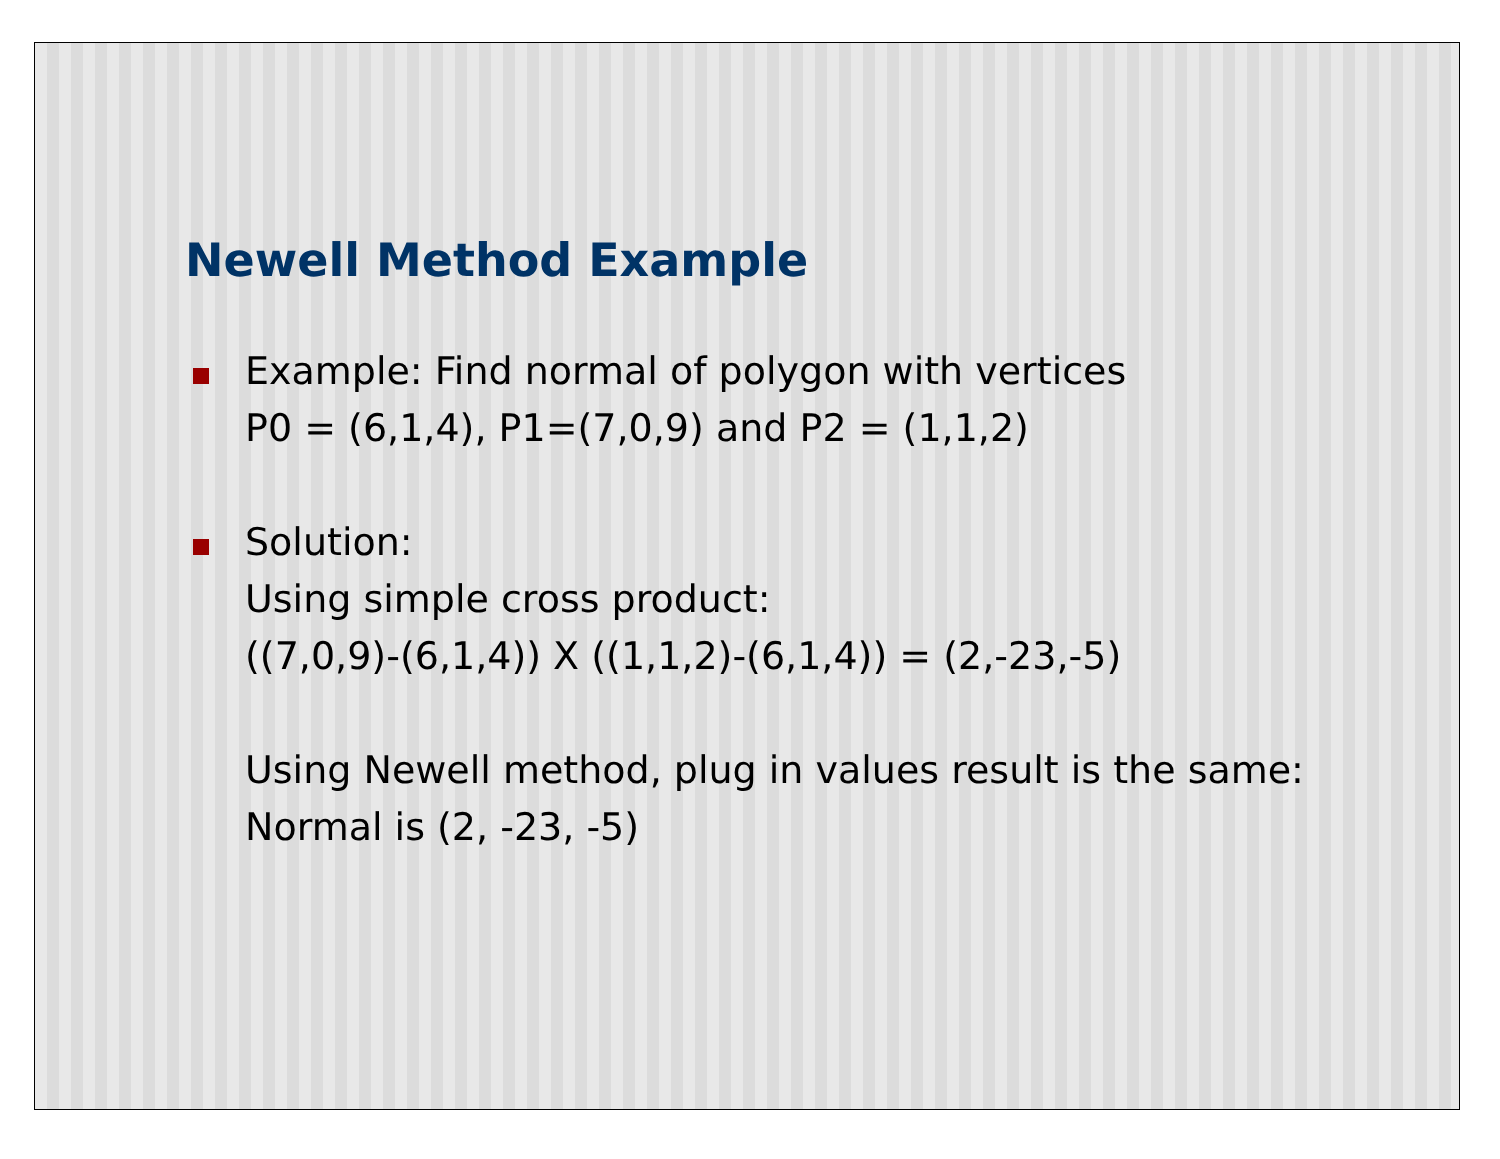Newell Method Example
Example: Find normal of polygon with vertices
P0 = (6,1,4), P1=(7,0,9) and P2 = (1,1,2)
Solution:
Using simple cross product:
((7,0,9)-(6,1,4)) X ((1,1,2)-(6,1,4)) = (2,-23,-5)
Using Newell method, plug in values result is the same:
Normal is (2, -23, -5)